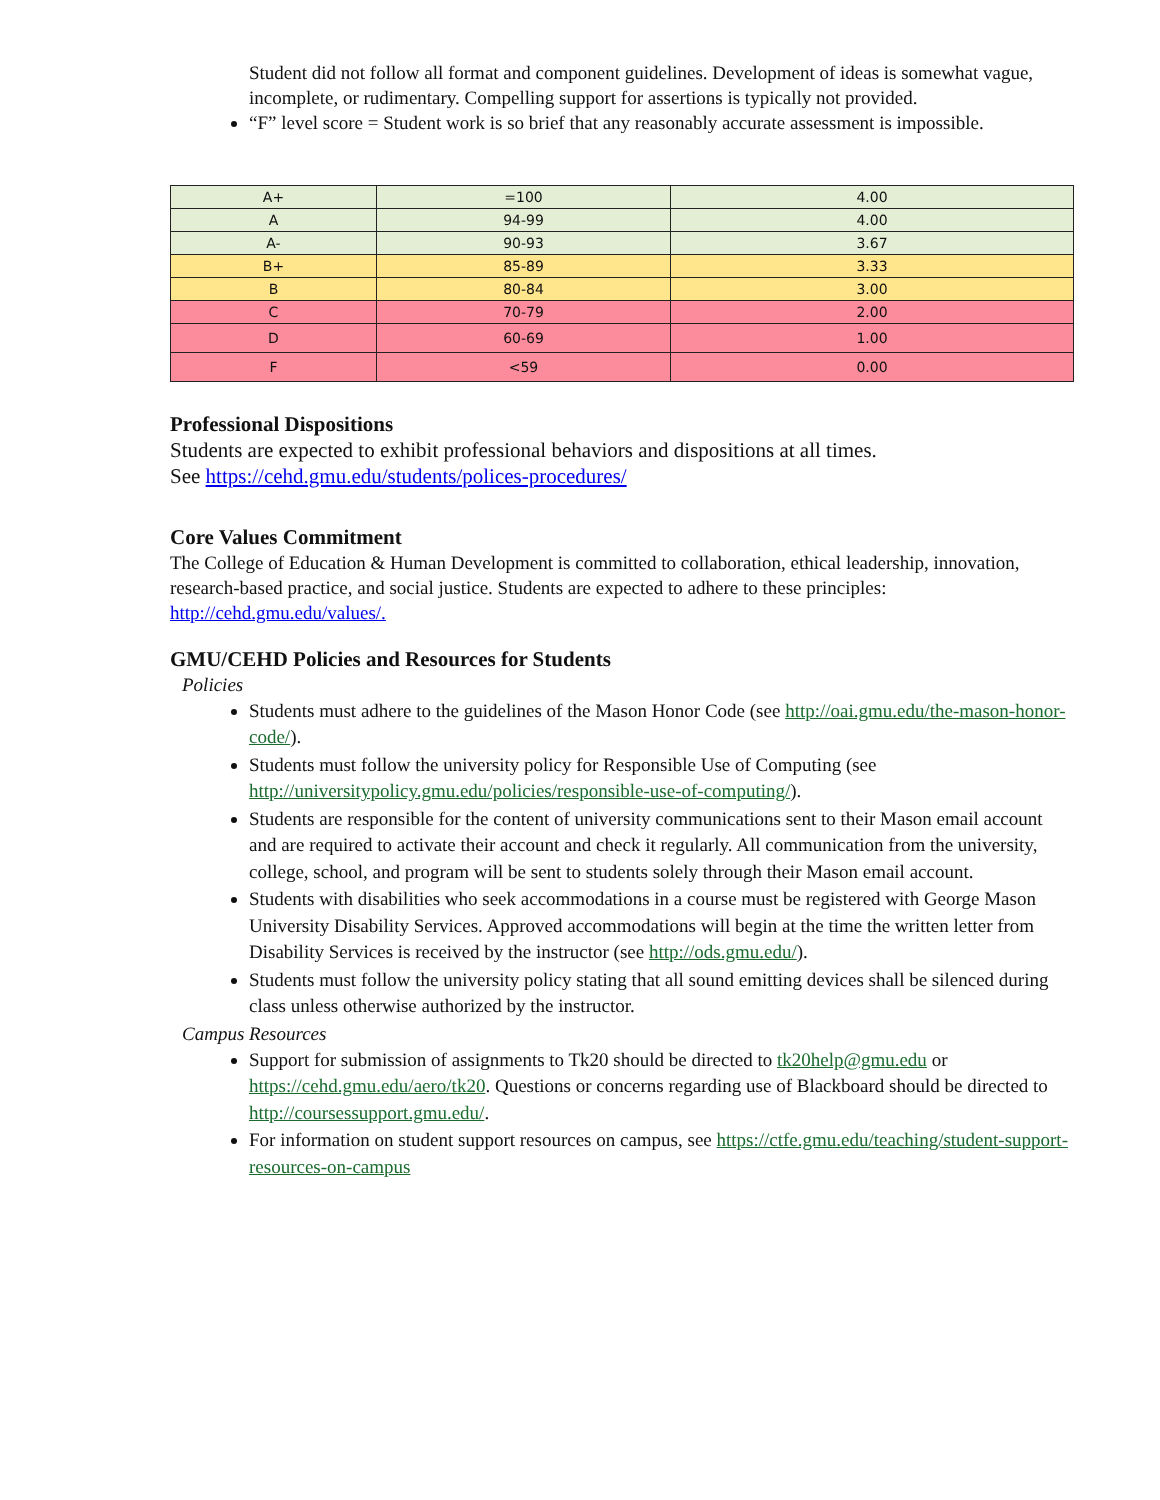Student did not follow all format and component guidelines. Development of ideas is somewhat vague, incomplete, or rudimentary. Compelling support for assertions is typically not provided.
“F” level score = Student work is so brief that any reasonably accurate assessment is impossible.
| A+ | =100 | 4.00 |
| A | 94-99 | 4.00 |
| A- | 90-93 | 3.67 |
| B+ | 85-89 | 3.33 |
| B | 80-84 | 3.00 |
| C | 70-79 | 2.00 |
| D | 60-69 | 1.00 |
| F | <59 | 0.00 |
Professional Dispositions
Students are expected to exhibit professional behaviors and dispositions at all times.
See https://cehd.gmu.edu/students/polices-procedures/
Core Values Commitment
The College of Education & Human Development is committed to collaboration, ethical leadership, innovation, research-based practice, and social justice. Students are expected to adhere to these principles: http://cehd.gmu.edu/values/.
GMU/CEHD Policies and Resources for Students
Policies
Students must adhere to the guidelines of the Mason Honor Code (see http://oai.gmu.edu/the-mason-honor-code/).
Students must follow the university policy for Responsible Use of Computing (see http://universitypolicy.gmu.edu/policies/responsible-use-of-computing/).
Students are responsible for the content of university communications sent to their Mason email account and are required to activate their account and check it regularly. All communication from the university, college, school, and program will be sent to students solely through their Mason email account.
Students with disabilities who seek accommodations in a course must be registered with George Mason University Disability Services. Approved accommodations will begin at the time the written letter from Disability Services is received by the instructor (see http://ods.gmu.edu/).
Students must follow the university policy stating that all sound emitting devices shall be silenced during class unless otherwise authorized by the instructor.
Campus Resources
Support for submission of assignments to Tk20 should be directed to tk20help@gmu.edu or https://cehd.gmu.edu/aero/tk20. Questions or concerns regarding use of Blackboard should be directed to http://coursessupport.gmu.edu/.
For information on student support resources on campus, see https://ctfe.gmu.edu/teaching/student-support-resources-on-campus